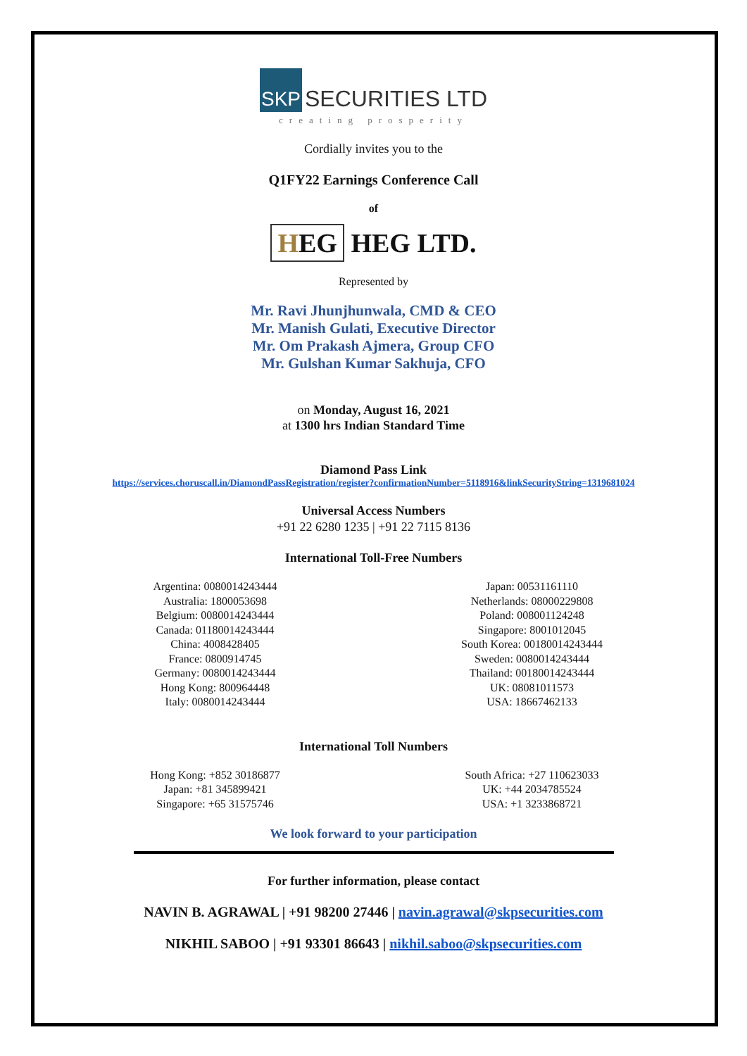SKP SECURITIES LTD
creating prosperity
Cordially invites you to the
Q1FY22 Earnings Conference Call
of
HEG HEG LTD.
Represented by
Mr. Ravi Jhunjhunwala, CMD & CEO
Mr. Manish Gulati, Executive Director
Mr. Om Prakash Ajmera, Group CFO
Mr. Gulshan Kumar Sakhuja, CFO
on Monday, August 16, 2021
at 1300 hrs Indian Standard Time
Diamond Pass Link
https://services.choruscall.in/DiamondPassRegistration/register?confirmationNumber=5118916&linkSecurityString=1319681024
Universal Access Numbers
+91 22 6280 1235 | +91 22 7115 8136
International Toll-Free Numbers
Argentina: 0080014243444
Australia: 1800053698
Belgium: 0080014243444
Canada: 01180014243444
China: 4008428405
France: 0800914745
Germany: 0080014243444
Hong Kong: 800964448
Italy: 0080014243444
Japan: 00531161110
Netherlands: 08000229808
Poland: 008001124248
Singapore: 8001012045
South Korea: 00180014243444
Sweden: 0080014243444
Thailand: 00180014243444
UK: 08081011573
USA: 18667462133
International Toll Numbers
Hong Kong: +852 30186877
Japan: +81 345899421
Singapore: +65 31575746
South Africa: +27 110623033
UK: +44 2034785524
USA: +1 3233868721
We look forward to your participation
For further information, please contact
NAVIN B. AGRAWAL | +91 98200 27446 | navin.agrawal@skpsecurities.com
NIKHIL SABOO | +91 93301 86643 | nikhil.saboo@skpsecurities.com